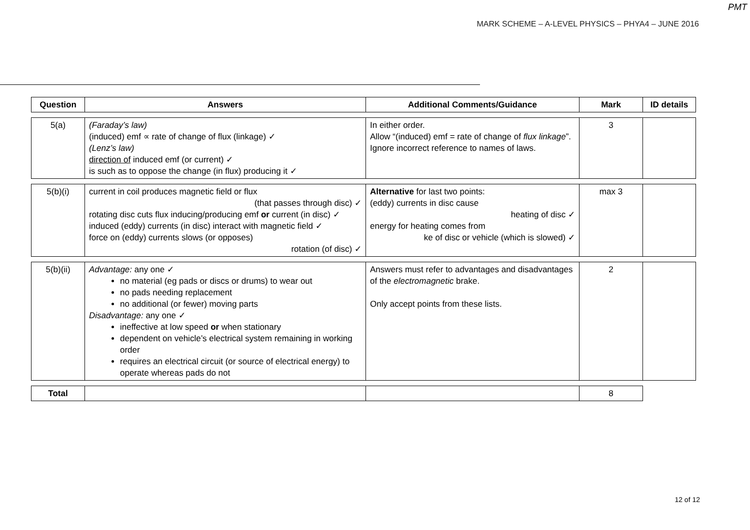PMT
MARK SCHEME – A-LEVEL PHYSICS – PHYA4 – JUNE 2016
| Question | Answers | Additional Comments/Guidance | Mark | ID details |
| --- | --- | --- | --- | --- |
| 5(a) | (Faraday’s law) (induced) emf ∝ rate of change of flux (linkage) ✓ (Lenz’s law) direction of induced emf (or current) ✓ is such as to oppose the change (in flux) producing it ✓ | In either order. Allow “(induced) emf = rate of change of flux linkage ”. Ignore incorrect reference to names of laws. | 3 | |
| 5(b)(i) | current in coil produces magnetic field or flux (that passes through disc) ✓ rotating disc cuts flux inducing/producing emf or current (in disc) ✓ induced (eddy) currents (in disc) interact with magnetic field ✓ force on (eddy) currents slows (or opposes) rotation (of disc) ✓ | Alternative for last two points: (eddy) currents in disc cause heating of disc ✓ energy for heating comes from ke of disc or vehicle (which is slowed) ✓ | max 3 | |
| 5(b)(ii) | Advantage: any one ✓ no material (eg pads or discs or drums) to wear out no pads needing replacement no additional (or fewer) moving parts Disadvantage: any one ✓ ineffective at low speed or when stationary dependent on vehicle’s electrical system remaining in working order requires an electrical circuit (or source of electrical energy) to operate whereas pads do not | Answers must refer to advantages and disadvantages of the electromagnetic brake. Only accept points from these lists. | 2 | |
| Total | | | 8 | |
12 of 12